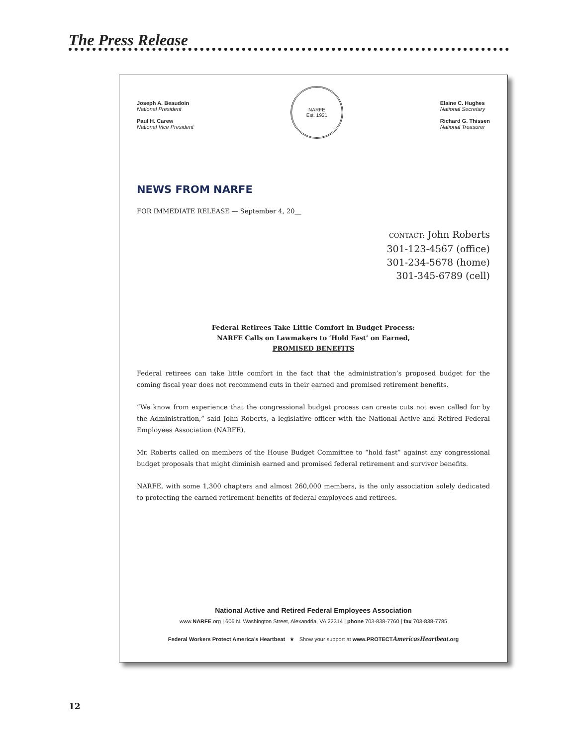The Press Release
Joseph A. Beaudoin
National President
Paul H. Carew
National Vice President
NARFE
Est. 1921
Elaine C. Hughes
National Secretary
Richard G. Thissen
National Treasurer
NEWS FROM NARFE
FOR IMMEDIATE RELEASE — September 4, 20__
CONTACT: John Roberts
301-123-4567 (office)
301-234-5678 (home)
301-345-6789 (cell)
Federal Retirees Take Little Comfort in Budget Process:
NARFE Calls on Lawmakers to ‘Hold Fast’ on Earned,
PROMISED BENEFITS
Federal retirees can take little comfort in the fact that the administration’s proposed budget for the coming fiscal year does not recommend cuts in their earned and promised retirement benefits.
“We know from experience that the congressional budget process can create cuts not even called for by the Administration,” said John Roberts, a legislative officer with the National Active and Retired Federal Employees Association (NARFE).
Mr. Roberts called on members of the House Budget Committee to “hold fast” against any congressional budget proposals that might diminish earned and promised federal retirement and survivor benefits.
NARFE, with some 1,300 chapters and almost 260,000 members, is the only association solely dedicated to protecting the earned retirement benefits of federal employees and retirees.
National Active and Retired Federal Employees Association
www.NARFE.org | 606 N. Washington Street, Alexandria, VA 22314 | phone 703-838-7760 | fax 703-838-7785
Federal Workers Protect America’s Heartbeat ★ Show your support at www.PROTECTAmericasHeartbeat.org
12